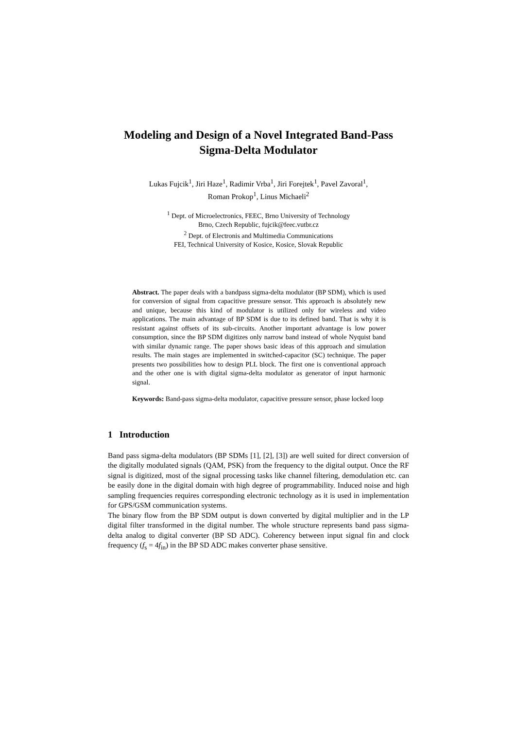Modeling and Design of a Novel Integrated Band-Pass Sigma-Delta Modulator
Lukas Fujcik<sup>1</sup>, Jiri Haze<sup>1</sup>, Radimir Vrba<sup>1</sup>, Jiri Forejtek<sup>1</sup>, Pavel Zavoral<sup>1</sup>,
Roman Prokop<sup>1</sup>, Linus Michaeli<sup>2</sup>
<sup>1</sup> Dept. of Microelectronics, FEEC, Brno University of Technology
Brno, Czech Republic, fujcik@feec.vutbr.cz
<sup>2</sup> Dept. of Electronis and Multimedia Communications
FEI, Technical University of Kosice, Kosice, Slovak Republic
Abstract. The paper deals with a bandpass sigma-delta modulator (BP SDM), which is used for conversion of signal from capacitive pressure sensor. This approach is absolutely new and unique, because this kind of modulator is utilized only for wireless and video applications. The main advantage of BP SDM is due to its defined band. That is why it is resistant against offsets of its sub-circuits. Another important advantage is low power consumption, since the BP SDM digitizes only narrow band instead of whole Nyquist band with similar dynamic range. The paper shows basic ideas of this approach and simulation results. The main stages are implemented in switched-capacitor (SC) technique. The paper presents two possibilities how to design PLL block. The first one is conventional approach and the other one is with digital sigma-delta modulator as generator of input harmonic signal.
Keywords: Band-pass sigma-delta modulator, capacitive pressure sensor, phase locked loop
1 Introduction
Band pass sigma-delta modulators (BP SDMs [1], [2], [3]) are well suited for direct conversion of the digitally modulated signals (QAM, PSK) from the frequency to the digital output. Once the RF signal is digitized, most of the signal processing tasks like channel filtering, demodulation etc. can be easily done in the digital domain with high degree of programmability. Induced noise and high sampling frequencies requires corresponding electronic technology as it is used in implementation for GPS/GSM communication systems.
The binary flow from the BP SDM output is down converted by digital multiplier and in the LP digital filter transformed in the digital number. The whole structure represents band pass sigma-delta analog to digital converter (BP SD ADC). Coherency between input signal fin and clock frequency (f<sub>s</sub> = 4f<sub>in</sub>) in the BP SD ADC makes converter phase sensitive.